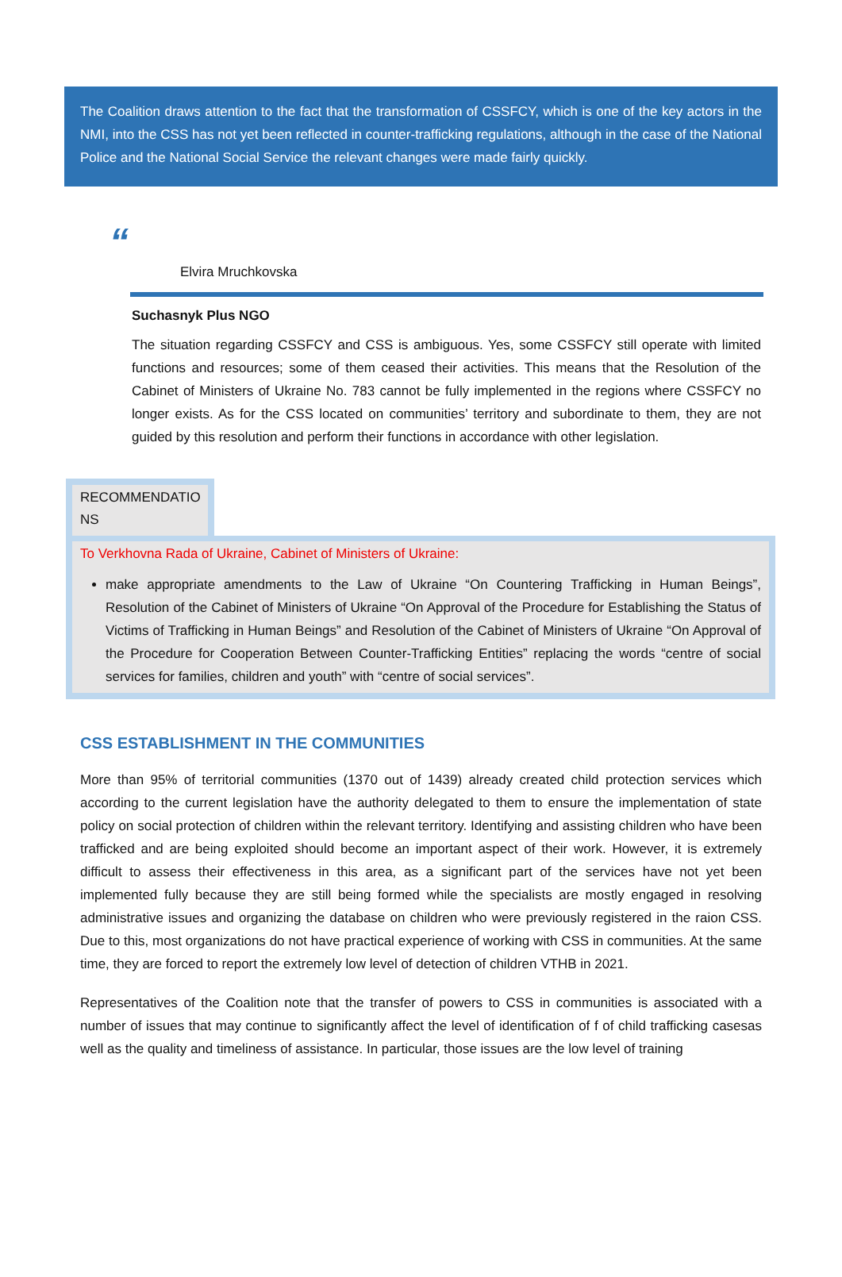The Coalition draws attention to the fact that the transformation of CSSFCY, which is one of the key actors in the NMI, into the CSS has not yet been reflected in counter-trafficking regulations, although in the case of the National Police and the National Social Service the relevant changes were made fairly quickly.
“
Elvira Mruchkovska
Suchasnyk Plus NGO
The situation regarding CSSFCY and CSS is ambiguous. Yes, some CSSFCY still operate with limited functions and resources; some of them ceased their activities. This means that the Resolution of the Cabinet of Ministers of Ukraine No. 783 cannot be fully implemented in the regions where CSSFCY no longer exists. As for the CSS located on communities’ territory and subordinate to them, they are not guided by this resolution and perform their functions in accordance with other legislation.
RECOMMENDATIO
NS
To Verkhovna Rada of Ukraine, Cabinet of Ministers of Ukraine:
make appropriate amendments to the Law of Ukraine “On Countering Trafficking in Human Beings”, Resolution of the Cabinet of Ministers of Ukraine “On Approval of the Procedure for Establishing the Status of Victims of Trafficking in Human Beings” and Resolution of the Cabinet of Ministers of Ukraine “On Approval of the Procedure for Cooperation Between Counter-Trafficking Entities” replacing the words “centre of social services for families, children and youth” with “centre of social services”.
CSS ESTABLISHMENT IN THE COMMUNITIES
More than 95% of territorial communities (1370 out of 1439) already created child protection services which according to the current legislation have the authority delegated to them to ensure the implementation of state policy on social protection of children within the relevant territory. Identifying and assisting children who have been trafficked and are being exploited should become an important aspect of their work. However, it is extremely difficult to assess their effectiveness in this area, as a significant part of the services have not yet been implemented fully because they are still being formed while the specialists are mostly engaged in resolving administrative issues and organizing the database on children who were previously registered in the raion CSS. Due to this, most organizations do not have practical experience of working with CSS in communities. At the same time, they are forced to report the extremely low level of detection of children VTHB in 2021.
Representatives of the Coalition note that the transfer of powers to CSS in communities is associated with a number of issues that may continue to significantly affect the level of identification of f of child trafficking casesas well as the quality and timeliness of assistance. In particular, those issues are the low level of training